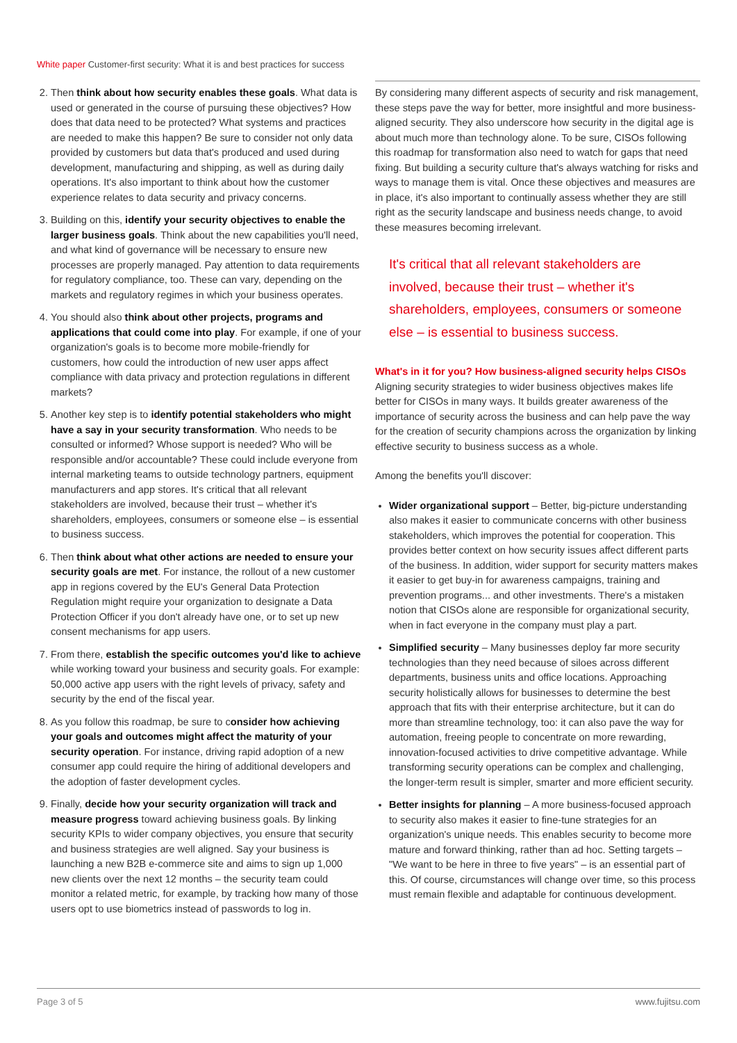White paper Customer-first security: What it is and best practices for success
2. Then think about how security enables these goals. What data is used or generated in the course of pursuing these objectives? How does that data need to be protected? What systems and practices are needed to make this happen? Be sure to consider not only data provided by customers but data that's produced and used during development, manufacturing and shipping, as well as during daily operations. It's also important to think about how the customer experience relates to data security and privacy concerns.
3. Building on this, identify your security objectives to enable the larger business goals. Think about the new capabilities you'll need, and what kind of governance will be necessary to ensure new processes are properly managed. Pay attention to data requirements for regulatory compliance, too. These can vary, depending on the markets and regulatory regimes in which your business operates.
4. You should also think about other projects, programs and applications that could come into play. For example, if one of your organization's goals is to become more mobile-friendly for customers, how could the introduction of new user apps affect compliance with data privacy and protection regulations in different markets?
5. Another key step is to identify potential stakeholders who might have a say in your security transformation. Who needs to be consulted or informed? Whose support is needed? Who will be responsible and/or accountable? These could include everyone from internal marketing teams to outside technology partners, equipment manufacturers and app stores. It's critical that all relevant stakeholders are involved, because their trust – whether it's shareholders, employees, consumers or someone else – is essential to business success.
6. Then think about what other actions are needed to ensure your security goals are met. For instance, the rollout of a new customer app in regions covered by the EU's General Data Protection Regulation might require your organization to designate a Data Protection Officer if you don't already have one, or to set up new consent mechanisms for app users.
7. From there, establish the specific outcomes you'd like to achieve while working toward your business and security goals. For example: 50,000 active app users with the right levels of privacy, safety and security by the end of the fiscal year.
8. As you follow this roadmap, be sure to consider how achieving your goals and outcomes might affect the maturity of your security operation. For instance, driving rapid adoption of a new consumer app could require the hiring of additional developers and the adoption of faster development cycles.
9. Finally, decide how your security organization will track and measure progress toward achieving business goals. By linking security KPIs to wider company objectives, you ensure that security and business strategies are well aligned. Say your business is launching a new B2B e-commerce site and aims to sign up 1,000 new clients over the next 12 months – the security team could monitor a related metric, for example, by tracking how many of those users opt to use biometrics instead of passwords to log in.
By considering many different aspects of security and risk management, these steps pave the way for better, more insightful and more business-aligned security. They also underscore how security in the digital age is about much more than technology alone. To be sure, CISOs following this roadmap for transformation also need to watch for gaps that need fixing. But building a security culture that's always watching for risks and ways to manage them is vital. Once these objectives and measures are in place, it's also important to continually assess whether they are still right as the security landscape and business needs change, to avoid these measures becoming irrelevant.
It's critical that all relevant stakeholders are involved, because their trust – whether it's shareholders, employees, consumers or someone else – is essential to business success.
What's in it for you? How business-aligned security helps CISOs
Aligning security strategies to wider business objectives makes life better for CISOs in many ways. It builds greater awareness of the importance of security across the business and can help pave the way for the creation of security champions across the organization by linking effective security to business success as a whole.
Among the benefits you'll discover:
Wider organizational support – Better, big-picture understanding also makes it easier to communicate concerns with other business stakeholders, which improves the potential for cooperation. This provides better context on how security issues affect different parts of the business. In addition, wider support for security matters makes it easier to get buy-in for awareness campaigns, training and prevention programs... and other investments. There's a mistaken notion that CISOs alone are responsible for organizational security, when in fact everyone in the company must play a part.
Simplified security – Many businesses deploy far more security technologies than they need because of siloes across different departments, business units and office locations. Approaching security holistically allows for businesses to determine the best approach that fits with their enterprise architecture, but it can do more than streamline technology, too: it can also pave the way for automation, freeing people to concentrate on more rewarding, innovation-focused activities to drive competitive advantage. While transforming security operations can be complex and challenging, the longer-term result is simpler, smarter and more efficient security.
Better insights for planning – A more business-focused approach to security also makes it easier to fine-tune strategies for an organization's unique needs. This enables security to become more mature and forward thinking, rather than ad hoc. Setting targets – "We want to be here in three to five years" – is an essential part of this. Of course, circumstances will change over time, so this process must remain flexible and adaptable for continuous development.
Page 3 of 5 www.fujitsu.com